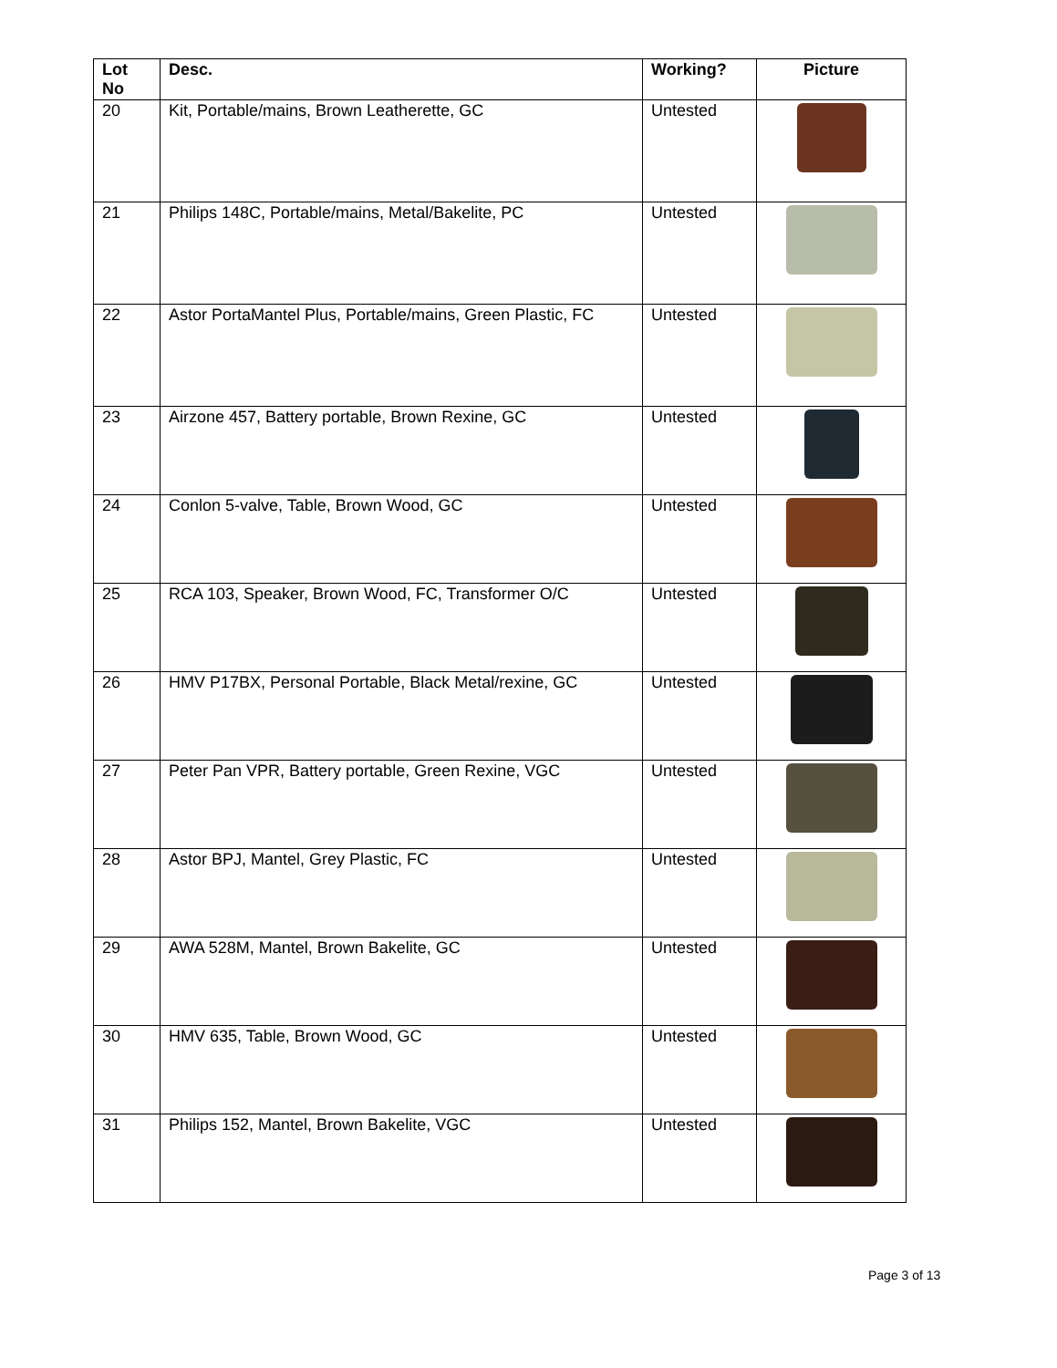| Lot No | Desc. | Working? | Picture |
| --- | --- | --- | --- |
| 20 | Kit, Portable/mains, Brown Leatherette, GC | Untested | |
| 21 | Philips 148C, Portable/mains, Metal/Bakelite, PC | Untested | |
| 22 | Astor PortaMantel Plus, Portable/mains, Green Plastic, FC | Untested | |
| 23 | Airzone 457, Battery portable, Brown Rexine, GC | Untested | |
| 24 | Conlon 5-valve, Table, Brown Wood, GC | Untested | |
| 25 | RCA 103, Speaker, Brown Wood, FC, Transformer O/C | Untested | |
| 26 | HMV P17BX, Personal Portable, Black Metal/rexine, GC | Untested | |
| 27 | Peter Pan VPR, Battery portable, Green Rexine, VGC | Untested | |
| 28 | Astor BPJ, Mantel, Grey Plastic, FC | Untested | |
| 29 | AWA 528M, Mantel, Brown Bakelite, GC | Untested | |
| 30 | HMV 635, Table, Brown Wood, GC | Untested | |
| 31 | Philips 152, Mantel, Brown Bakelite, VGC | Untested | |
Page 3 of 13